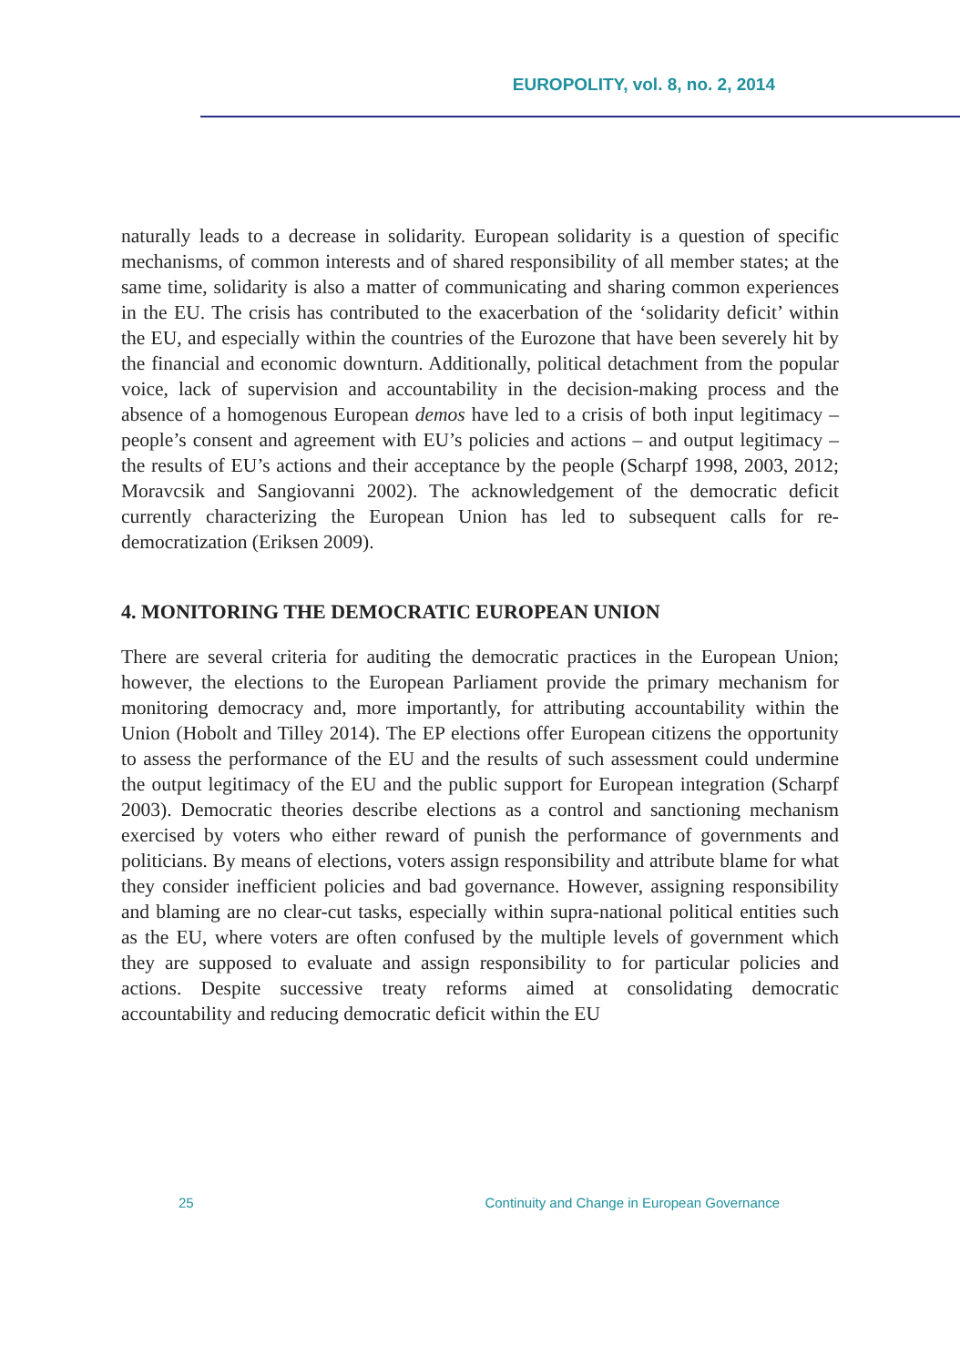EUROPOLITY, vol. 8, no. 2, 2014
naturally leads to a decrease in solidarity. European solidarity is a question of specific mechanisms, of common interests and of shared responsibility of all member states; at the same time, solidarity is also a matter of communicating and sharing common experiences in the EU. The crisis has contributed to the exacerbation of the ‘solidarity deficit’ within the EU, and especially within the countries of the Eurozone that have been severely hit by the financial and economic downturn. Additionally, political detachment from the popular voice, lack of supervision and accountability in the decision-making process and the absence of a homogenous European demos have led to a crisis of both input legitimacy – people’s consent and agreement with EU’s policies and actions – and output legitimacy – the results of EU’s actions and their acceptance by the people (Scharpf 1998, 2003, 2012; Moravcsik and Sangiovanni 2002). The acknowledgement of the democratic deficit currently characterizing the European Union has led to subsequent calls for re-democratization (Eriksen 2009).
4. MONITORING THE DEMOCRATIC EUROPEAN UNION
There are several criteria for auditing the democratic practices in the European Union; however, the elections to the European Parliament provide the primary mechanism for monitoring democracy and, more importantly, for attributing accountability within the Union (Hobolt and Tilley 2014). The EP elections offer European citizens the opportunity to assess the performance of the EU and the results of such assessment could undermine the output legitimacy of the EU and the public support for European integration (Scharpf 2003). Democratic theories describe elections as a control and sanctioning mechanism exercised by voters who either reward of punish the performance of governments and politicians. By means of elections, voters assign responsibility and attribute blame for what they consider inefficient policies and bad governance. However, assigning responsibility and blaming are no clear-cut tasks, especially within supra-national political entities such as the EU, where voters are often confused by the multiple levels of government which they are supposed to evaluate and assign responsibility to for particular policies and actions. Despite successive treaty reforms aimed at consolidating democratic accountability and reducing democratic deficit within the EU
25 Continuity and Change in European Governance